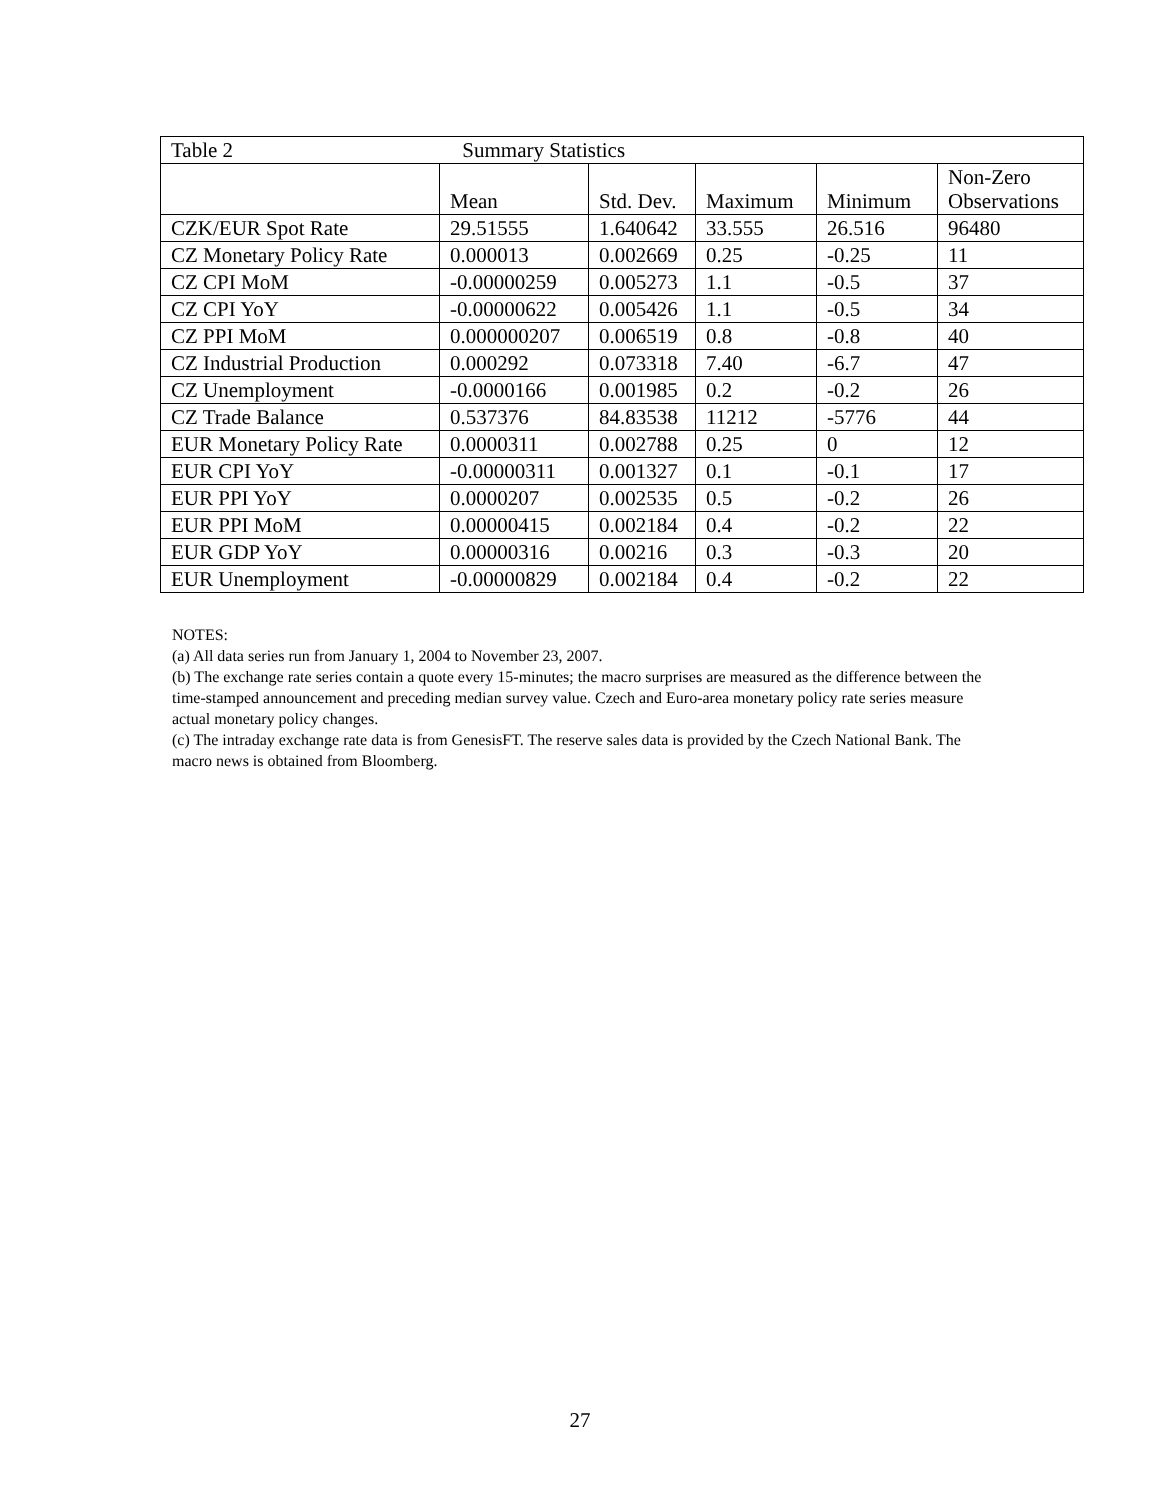| Table 2 Summary Statistics | | | | | |
| | Mean | Std. Dev. | Maximum | Minimum | Non-Zero Observations |
| CZK/EUR Spot Rate | 29.51555 | 1.640642 | 33.555 | 26.516 | 96480 |
| CZ Monetary Policy Rate | 0.000013 | 0.002669 | 0.25 | -0.25 | 11 |
| CZ CPI MoM | -0.00000259 | 0.005273 | 1.1 | -0.5 | 37 |
| CZ CPI YoY | -0.00000622 | 0.005426 | 1.1 | -0.5 | 34 |
| CZ PPI MoM | 0.000000207 | 0.006519 | 0.8 | -0.8 | 40 |
| CZ Industrial Production | 0.000292 | 0.073318 | 7.40 | -6.7 | 47 |
| CZ Unemployment | -0.0000166 | 0.001985 | 0.2 | -0.2 | 26 |
| CZ Trade Balance | 0.537376 | 84.83538 | 11212 | -5776 | 44 |
| EUR Monetary Policy Rate | 0.0000311 | 0.002788 | 0.25 | 0 | 12 |
| EUR CPI YoY | -0.00000311 | 0.001327 | 0.1 | -0.1 | 17 |
| EUR PPI YoY | 0.0000207 | 0.002535 | 0.5 | -0.2 | 26 |
| EUR PPI MoM | 0.00000415 | 0.002184 | 0.4 | -0.2 | 22 |
| EUR GDP YoY | 0.00000316 | 0.00216 | 0.3 | -0.3 | 20 |
| EUR Unemployment | -0.00000829 | 0.002184 | 0.4 | -0.2 | 22 |
NOTES:
(a) All data series run from January 1, 2004 to November 23, 2007.
(b) The exchange rate series contain a quote every 15-minutes; the macro surprises are measured as the difference between the time-stamped announcement and preceding median survey value. Czech and Euro-area monetary policy rate series measure actual monetary policy changes.
(c) The intraday exchange rate data is from GenesisFT. The reserve sales data is provided by the Czech National Bank. The macro news is obtained from Bloomberg.
27